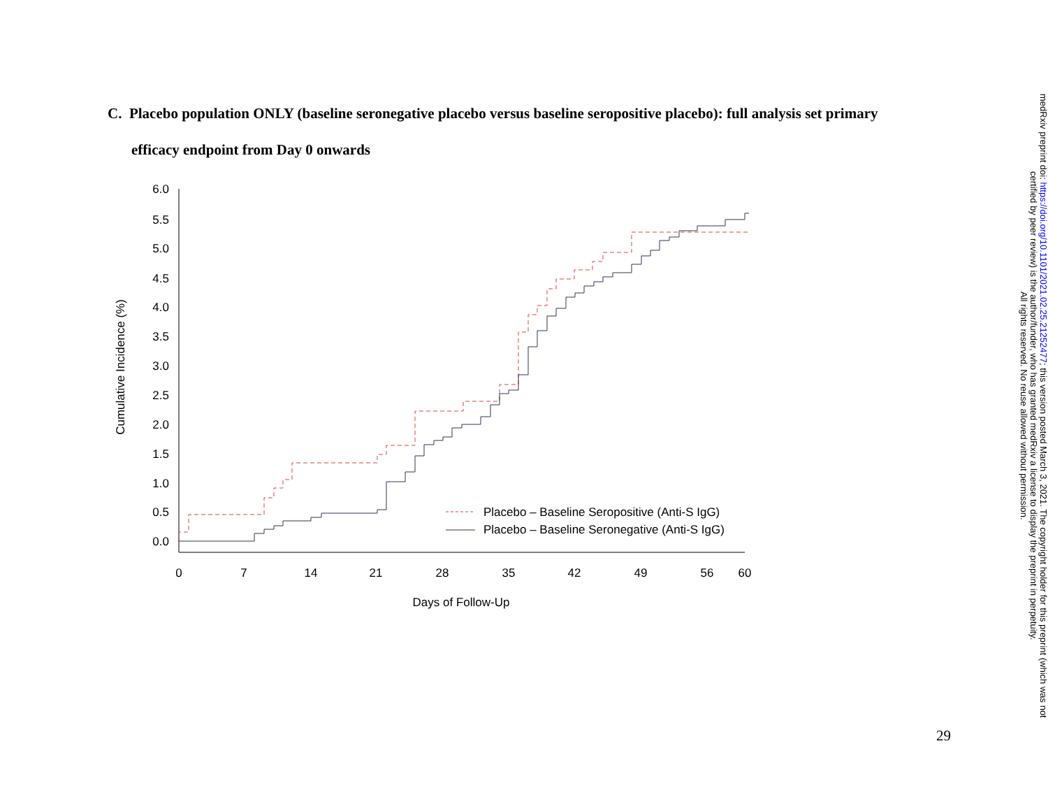C. Placebo population ONLY (baseline seronegative placebo versus baseline seropositive placebo): full analysis set primary
efficacy endpoint from Day 0 onwards
6.0
5.5
5.0
4.5
4.0
3.5
3.0
2.5
2.0
1.5
1.0
0.5
0.0
0
7
14
21
28
35
42
49
56
60
Days of Follow-Up
Cumulative Incidence (%)
Placebo – Baseline Seropositive (Anti-S IgG)
Placebo – Baseline Seronegative (Anti-S IgG)
medRxiv preprint doi: https://doi.org/10.1101/2021.02.25.21252477; this version posted March 3, 2021. The copyright holder for this preprint (which was not certified by peer review) is the author/funder, who has granted medRxiv a license to display the preprint in perpetuity.
All rights reserved. No reuse allowed without permission.
29